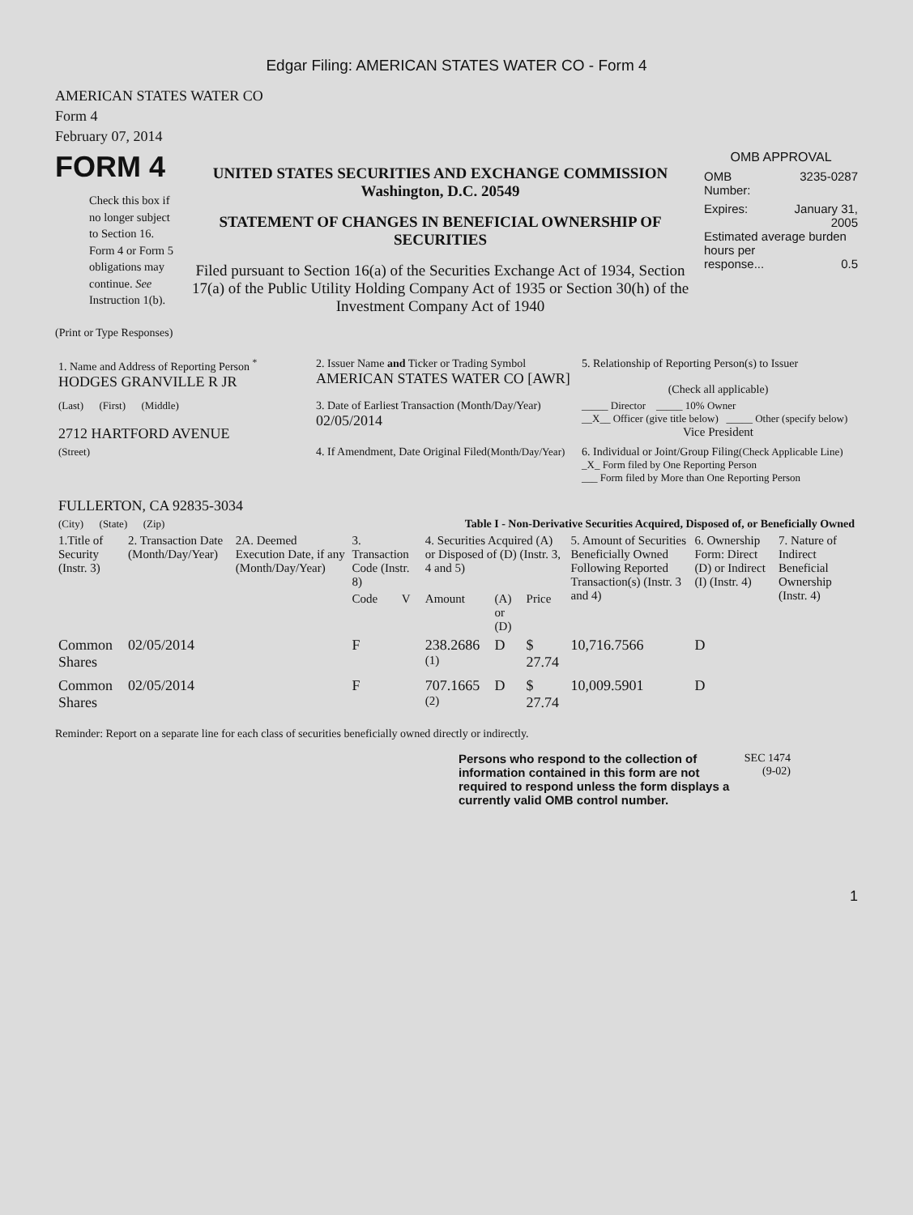Edgar Filing: AMERICAN STATES WATER CO - Form 4
AMERICAN STATES WATER CO
Form 4
February 07, 2014
FORM 4
Check this box if no longer subject to Section 16. Form 4 or Form 5 obligations may continue. See Instruction 1(b).
UNITED STATES SECURITIES AND EXCHANGE COMMISSION
Washington, D.C. 20549
STATEMENT OF CHANGES IN BENEFICIAL OWNERSHIP OF SECURITIES
Filed pursuant to Section 16(a) of the Securities Exchange Act of 1934, Section 17(a) of the Public Utility Holding Company Act of 1935 or Section 30(h) of the Investment Company Act of 1940
OMB APPROVAL
OMB
Number: 3235-0287
Expires: January 31,
2005
Estimated average burden hours per
response... 0.5
(Print or Type Responses)
| 1. Name and Address of Reporting Person <sup>*</sup> HODGES GRANVILLE R JR | 2. Issuer Name and Ticker or Trading Symbol AMERICAN STATES WATER CO [AWR] | 5. Relationship of Reporting Person(s) to Issuer (Check all applicable) |
| (Last) (First) (Middle) 2712 HARTFORD AVENUE | 3. Date of Earliest Transaction (Month/Day/Year) 02/05/2014 | _____ Director _____ 10% Owner __X__ Officer (give title below) _____ Other (specify below) Vice President |
| (Street) FULLERTON, CA 92835-3034 | 4. If Amendment, Date Original Filed (Month/Day/Year) | 6. Individual or Joint/Group Filing (Check Applicable Line) _X_ Form filed by One Reporting Person ___ Form filed by More than One Reporting Person |
| (City) (State) (Zip) | Table I - Non-Derivative Securities Acquired, Disposed of, or Beneficially Owned | |
| 1.Title of Security (Instr. 3) | 2. Transaction Date (Month/Day/Year) | 2A. Deemed Execution Date, if any (Month/Day/Year) | 3. Transaction Code (Instr. 8) | | 4. Securities Acquired (A) or Disposed of (D) (Instr. 3, 4 and 5) | | | 5. Amount of Securities Beneficially Owned Following Reported Transaction(s) (Instr. 3 and 4) | 6. Ownership Form: Direct (D) or Indirect (I) (Instr. 4) | 7. Nature of Indirect Beneficial Ownership (Instr. 4) |
| --- | --- | --- | --- | --- | --- | --- | --- | --- | --- | --- |
| | | | Code | V | Amount | (A) or (D) | Price | | | |
| Common Shares | 02/05/2014 | | F | | 238.2686 <sup>(1)</sup> | D | $ 27.74 | 10,716.7566 | D | |
| Common Shares | 02/05/2014 | | F | | 707.1665 <sup>(2)</sup> | D | $ 27.74 | 10,009.5901 | D | |
Reminder: Report on a separate line for each class of securities beneficially owned directly or indirectly.
Persons who respond to the collection of information contained in this form are not required to respond unless the form displays a currently valid OMB control number.
SEC 1474
(9-02)
1